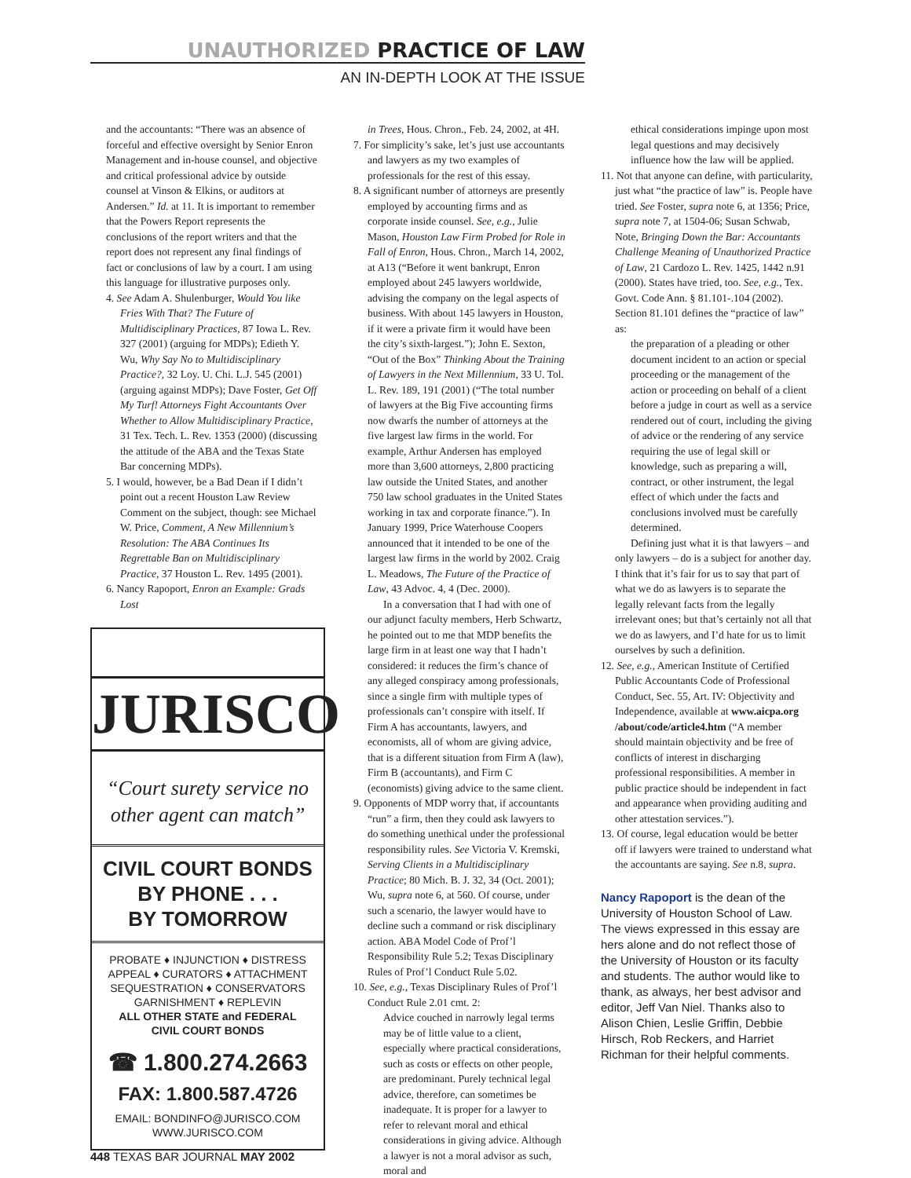UNAUTHORIZED PRACTICE OF LAW
AN IN-DEPTH LOOK AT THE ISSUE
and the accountants: “There was an absence of forceful and effective oversight by Senior Enron Management and in-house counsel, and objective and critical professional advice by outside counsel at Vinson & Elkins, or auditors at Andersen.” Id. at 11. It is important to remember that the Powers Report represents the conclusions of the report writers and that the report does not represent any final findings of fact or conclusions of law by a court. I am using this language for illustrative purposes only.
4. See Adam A. Shulenburger, Would You like Fries With That? The Future of Multidisciplinary Practices, 87 Iowa L. Rev. 327 (2001) (arguing for MDPs); Edieth Y. Wu, Why Say No to Multidisciplinary Practice?, 32 Loy. U. Chi. L.J. 545 (2001) (arguing against MDPs); Dave Foster, Get Off My Turf! Attorneys Fight Accountants Over Whether to Allow Multidisciplinary Practice, 31 Tex. Tech. L. Rev. 1353 (2000) (discussing the attitude of the ABA and the Texas State Bar concerning MDPs).
5. I would, however, be a Bad Dean if I didn’t point out a recent Houston Law Review Comment on the subject, though: see Michael W. Price, Comment, A New Millennium’s Resolution: The ABA Continues Its Regrettable Ban on Multidisciplinary Practice, 37 Houston L. Rev. 1495 (2001).
6. Nancy Rapoport, Enron an Example: Grads Lost
JURISCO
“Court surety service no other agent can match”
CIVIL COURT BONDS
BY PHONE . . .
BY TOMORROW
PROBATE ♦ INJUNCTION ♦ DISTRESS
APPEAL ♦ CURATORS ♦ ATTACHMENT
SEQUESTRATION ♦ CONSERVATORS
GARNISHMENT ♦ REPLEVIN
ALL OTHER STATE and FEDERAL
CIVIL COURT BONDS
☎ 1.800.274.2663
FAX: 1.800.587.4726
EMAIL: BONDINFO@JURISCO.COM
WWW.JURISCO.COM
in Trees, Hous. Chron., Feb. 24, 2002, at 4H.
7. For simplicity’s sake, let’s just use accountants and lawyers as my two examples of professionals for the rest of this essay.
8. A significant number of attorneys are presently employed by accounting firms and as corporate inside counsel. See, e.g., Julie Mason, Houston Law Firm Probed for Role in Fall of Enron, Hous. Chron., March 14, 2002, at A13 (“Before it went bankrupt, Enron employed about 245 lawyers worldwide, advising the company on the legal aspects of business. With about 145 lawyers in Houston, if it were a private firm it would have been the city’s sixth-largest.”); John E. Sexton, “Out of the Box” Thinking About the Training of Lawyers in the Next Millennium, 33 U. Tol. L. Rev. 189, 191 (2001) (“The total number of lawyers at the Big Five accounting firms now dwarfs the number of attorneys at the five largest law firms in the world. For example, Arthur Andersen has employed more than 3,600 attorneys, 2,800 practicing law outside the United States, and another 750 law school graduates in the United States working in tax and corporate finance.”). In January 1999, Price Waterhouse Coopers announced that it intended to be one of the largest law firms in the world by 2002. Craig L. Meadows, The Future of the Practice of Law, 43 Advoc. 4, 4 (Dec. 2000).
In a conversation that I had with one of our adjunct faculty members, Herb Schwartz, he pointed out to me that MDP benefits the large firm in at least one way that I hadn’t considered: it reduces the firm’s chance of any alleged conspiracy among professionals, since a single firm with multiple types of professionals can’t conspire with itself. If Firm A has accountants, lawyers, and economists, all of whom are giving advice, that is a different situation from Firm A (law), Firm B (accountants), and Firm C (economists) giving advice to the same client.
9. Opponents of MDP worry that, if accountants “run” a firm, then they could ask lawyers to do something unethical under the professional responsibility rules. See Victoria V. Kremski, Serving Clients in a Multidisciplinary Practice; 80 Mich. B. J. 32, 34 (Oct. 2001); Wu, supra note 6, at 560. Of course, under such a scenario, the lawyer would have to decline such a command or risk disciplinary action. ABA Model Code of Prof’l Responsibility Rule 5.2; Texas Disciplinary Rules of Prof’l Conduct Rule 5.02.
10. See, e.g., Texas Disciplinary Rules of Prof’l Conduct Rule 2.01 cmt. 2:
Advice couched in narrowly legal terms may be of little value to a client, especially where practical considerations, such as costs or effects on other people, are predominant. Purely technical legal advice, therefore, can sometimes be inadequate. It is proper for a lawyer to refer to relevant moral and ethical considerations in giving advice. Although a lawyer is not a moral advisor as such, moral and
ethical considerations impinge upon most legal questions and may decisively influence how the law will be applied.
11. Not that anyone can define, with particularity, just what “the practice of law” is. People have tried. See Foster, supra note 6, at 1356; Price, supra note 7, at 1504-06; Susan Schwab, Note, Bringing Down the Bar: Accountants Challenge Meaning of Unauthorized Practice of Law, 21 Cardozo L. Rev. 1425, 1442 n.91 (2000). States have tried, too. See, e.g., Tex. Govt. Code Ann. § 81.101-.104 (2002). Section 81.101 defines the “practice of law” as:
the preparation of a pleading or other document incident to an action or special proceeding or the management of the action or proceeding on behalf of a client before a judge in court as well as a service rendered out of court, including the giving of advice or the rendering of any service requiring the use of legal skill or knowledge, such as preparing a will, contract, or other instrument, the legal effect of which under the facts and conclusions involved must be carefully determined.
Defining just what it is that lawyers – and only lawyers – do is a subject for another day. I think that it’s fair for us to say that part of what we do as lawyers is to separate the legally relevant facts from the legally irrelevant ones; but that’s certainly not all that we do as lawyers, and I’d hate for us to limit ourselves by such a definition.
12. See, e.g., American Institute of Certified Public Accountants Code of Professional Conduct, Sec. 55, Art. IV: Objectivity and Independence, available at www.aicpa.org /about/code/article4.htm (“A member should maintain objectivity and be free of conflicts of interest in discharging professional responsibilities. A member in public practice should be independent in fact and appearance when providing auditing and other attestation services.”).
13. Of course, legal education would be better off if lawyers were trained to understand what the accountants are saying. See n.8, supra.
Nancy Rapoport is the dean of the University of Houston School of Law. The views expressed in this essay are hers alone and do not reflect those of the University of Houston or its faculty and students. The author would like to thank, as always, her best advisor and editor, Jeff Van Niel. Thanks also to Alison Chien, Leslie Griffin, Debbie Hirsch, Rob Reckers, and Harriet Richman for their helpful comments.
448 TEXAS BAR JOURNAL MAY 2002